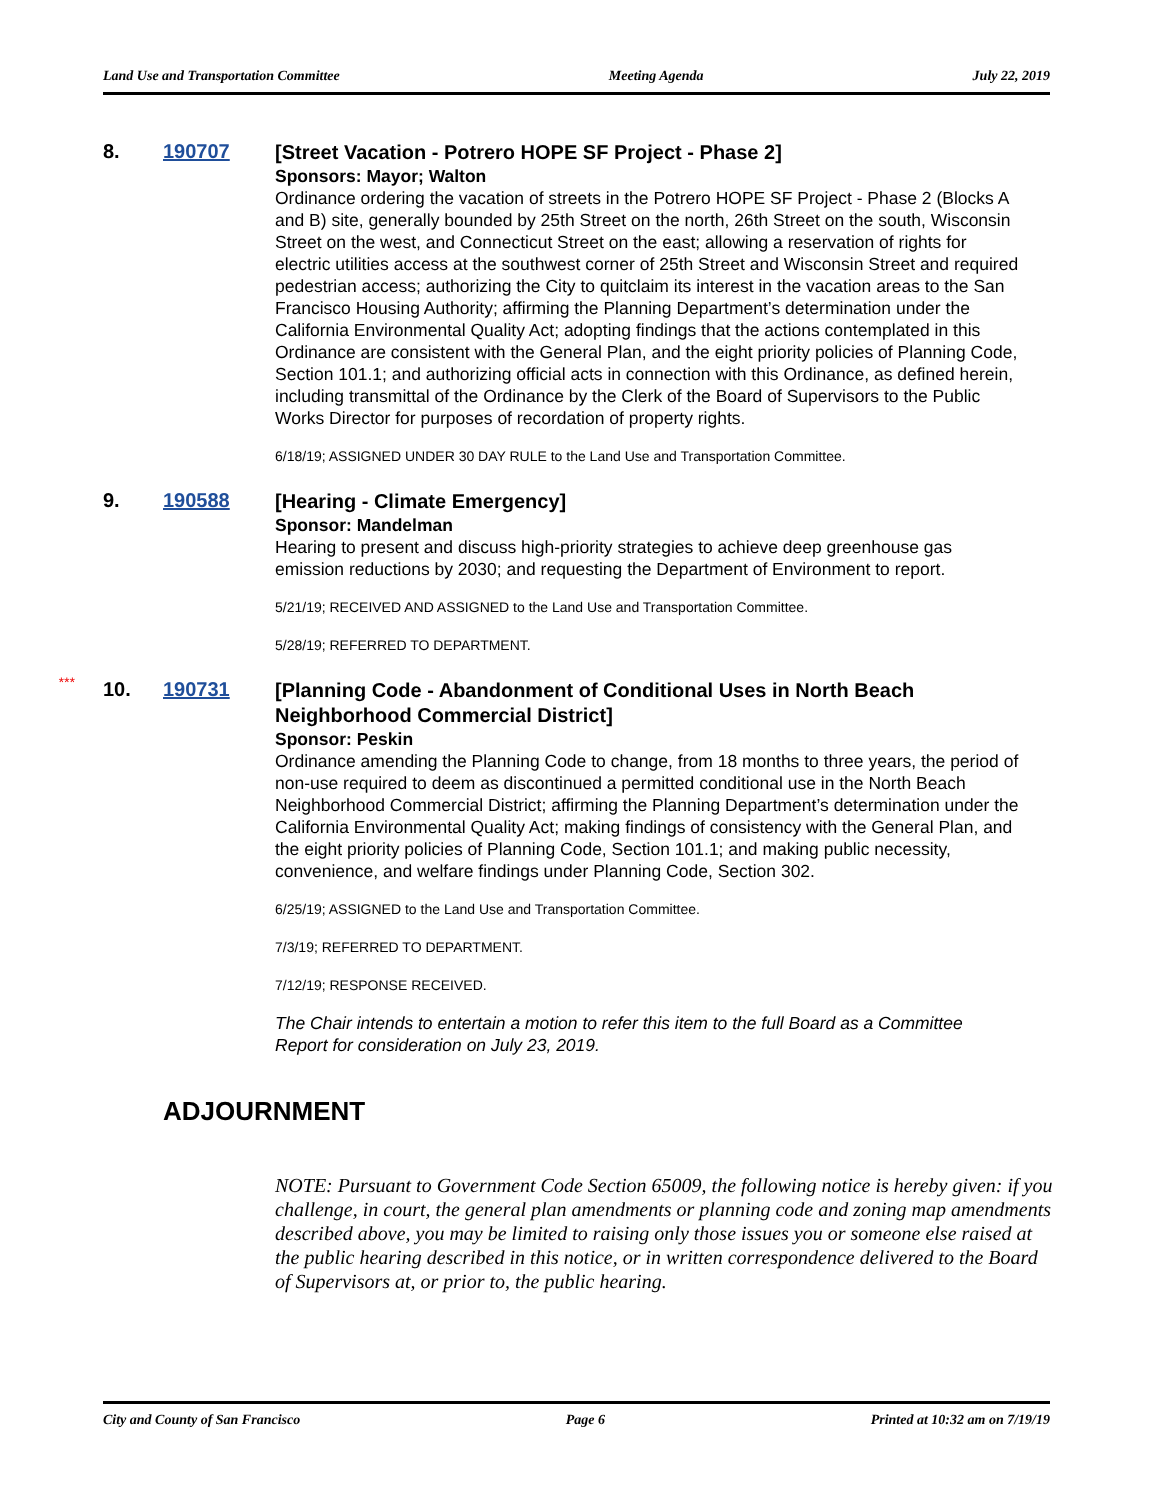Land Use and Transportation Committee Meeting Agenda July 22, 2019
8. 190707
[Street Vacation - Potrero HOPE SF Project - Phase 2]
Sponsors: Mayor; Walton
Ordinance ordering the vacation of streets in the Potrero HOPE SF Project - Phase 2 (Blocks A and B) site, generally bounded by 25th Street on the north, 26th Street on the south, Wisconsin Street on the west, and Connecticut Street on the east; allowing a reservation of rights for electric utilities access at the southwest corner of 25th Street and Wisconsin Street and required pedestrian access; authorizing the City to quitclaim its interest in the vacation areas to the San Francisco Housing Authority; affirming the Planning Department’s determination under the California Environmental Quality Act; adopting findings that the actions contemplated in this Ordinance are consistent with the General Plan, and the eight priority policies of Planning Code, Section 101.1; and authorizing official acts in connection with this Ordinance, as defined herein, including transmittal of the Ordinance by the Clerk of the Board of Supervisors to the Public Works Director for purposes of recordation of property rights.
6/18/19; ASSIGNED UNDER 30 DAY RULE to the Land Use and Transportation Committee.
9. 190588
[Hearing - Climate Emergency]
Sponsor: Mandelman
Hearing to present and discuss high-priority strategies to achieve deep greenhouse gas emission reductions by 2030; and requesting the Department of Environment to report.
5/21/19; RECEIVED AND ASSIGNED to the Land Use and Transportation Committee.
5/28/19; REFERRED TO DEPARTMENT.
***
10. 190731
[Planning Code - Abandonment of Conditional Uses in North Beach Neighborhood Commercial District]
Sponsor: Peskin
Ordinance amending the Planning Code to change, from 18 months to three years, the period of non-use required to deem as discontinued a permitted conditional use in the North Beach Neighborhood Commercial District; affirming the Planning Department’s determination under the California Environmental Quality Act; making findings of consistency with the General Plan, and the eight priority policies of Planning Code, Section 101.1; and making public necessity, convenience, and welfare findings under Planning Code, Section 302.
6/25/19; ASSIGNED to the Land Use and Transportation Committee.
7/3/19; REFERRED TO DEPARTMENT.
7/12/19; RESPONSE RECEIVED.
The Chair intends to entertain a motion to refer this item to the full Board as a Committee Report for consideration on July 23, 2019.
ADJOURNMENT
NOTE: Pursuant to Government Code Section 65009, the following notice is hereby given: if you challenge, in court, the general plan amendments or planning code and zoning map amendments described above, you may be limited to raising only those issues you or someone else raised at the public hearing described in this notice, or in written correspondence delivered to the Board of Supervisors at, or prior to, the public hearing.
City and County of San Francisco Page 6 Printed at 10:32 am on 7/19/19